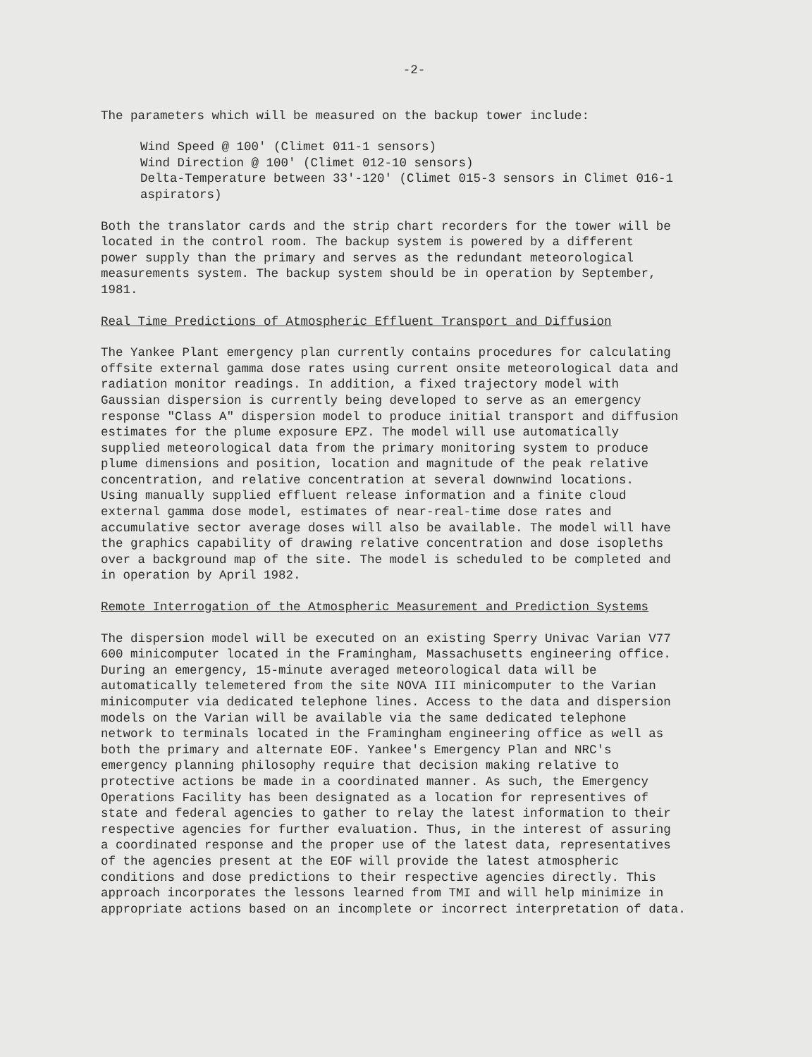-2-
The parameters which will be measured on the backup tower include:
Wind Speed @ 100' (Climet 011-1 sensors) Wind Direction @ 100' (Climet 012-10 sensors) Delta-Temperature between 33'-120' (Climet 015-3 sensors in Climet 016-1 aspirators)
Both the translator cards and the strip chart recorders for the tower will be located in the control room. The backup system is powered by a different power supply than the primary and serves as the redundant meteorological measurements system. The backup system should be in operation by September, 1981.
Real Time Predictions of Atmospheric Effluent Transport and Diffusion
The Yankee Plant emergency plan currently contains procedures for calculating offsite external gamma dose rates using current onsite meteorological data and radiation monitor readings. In addition, a fixed trajectory model with Gaussian dispersion is currently being developed to serve as an emergency response "Class A" dispersion model to produce initial transport and diffusion estimates for the plume exposure EPZ. The model will use automatically supplied meteorological data from the primary monitoring system to produce plume dimensions and position, location and magnitude of the peak relative concentration, and relative concentration at several downwind locations. Using manually supplied effluent release information and a finite cloud external gamma dose model, estimates of near-real-time dose rates and accumulative sector average doses will also be available. The model will have the graphics capability of drawing relative concentration and dose isopleths over a background map of the site. The model is scheduled to be completed and in operation by April 1982.
Remote Interrogation of the Atmospheric Measurement and Prediction Systems
The dispersion model will be executed on an existing Sperry Univac Varian V77 600 minicomputer located in the Framingham, Massachusetts engineering office. During an emergency, 15-minute averaged meteorological data will be automatically telemetered from the site NOVA III minicomputer to the Varian minicomputer via dedicated telephone lines. Access to the data and dispersion models on the Varian will be available via the same dedicated telephone network to terminals located in the Framingham engineering office as well as both the primary and alternate EOF. Yankee's Emergency Plan and NRC's emergency planning philosophy require that decision making relative to protective actions be made in a coordinated manner. As such, the Emergency Operations Facility has been designated as a location for representives of state and federal agencies to gather to relay the latest information to their respective agencies for further evaluation. Thus, in the interest of assuring a coordinated response and the proper use of the latest data, representatives of the agencies present at the EOF will provide the latest atmospheric conditions and dose predictions to their respective agencies directly. This approach incorporates the lessons learned from TMI and will help minimize in appropriate actions based on an incomplete or incorrect interpretation of data.